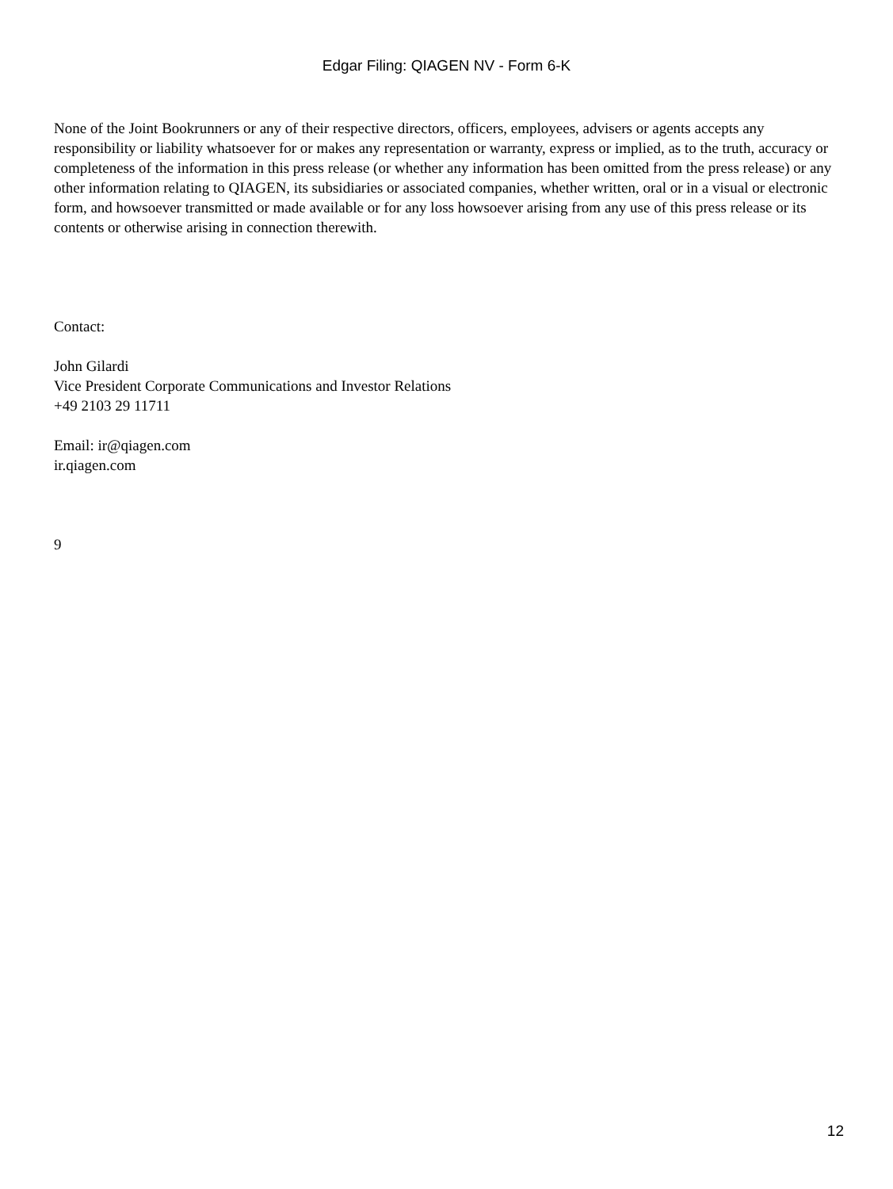Edgar Filing: QIAGEN NV - Form 6-K
None of the Joint Bookrunners or any of their respective directors, officers, employees, advisers or agents accepts any responsibility or liability whatsoever for or makes any representation or warranty, express or implied, as to the truth, accuracy or completeness of the information in this press release (or whether any information has been omitted from the press release) or any other information relating to QIAGEN, its subsidiaries or associated companies, whether written, oral or in a visual or electronic form, and howsoever transmitted or made available or for any loss howsoever arising from any use of this press release or its contents or otherwise arising in connection therewith.
Contact:
John Gilardi
Vice President Corporate Communications and Investor Relations
+49 2103 29 11711
Email: ir@qiagen.com
ir.qiagen.com
9
12